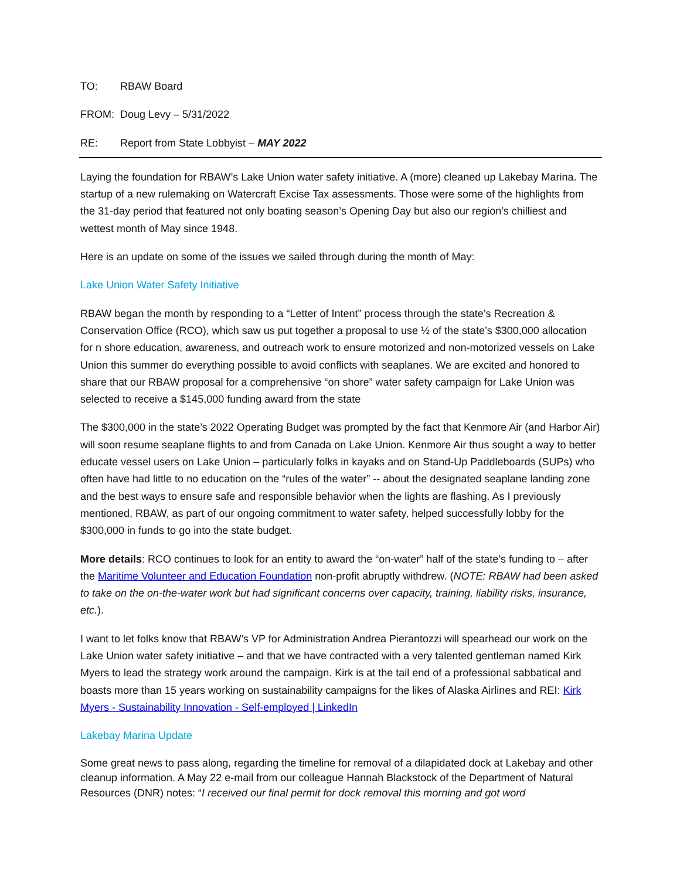TO: RBAW Board
FROM: Doug Levy – 5/31/2022
RE: Report from State Lobbyist – MAY 2022
Laying the foundation for RBAW’s Lake Union water safety initiative. A (more) cleaned up Lakebay Marina. The startup of a new rulemaking on Watercraft Excise Tax assessments. Those were some of the highlights from the 31-day period that featured not only boating season’s Opening Day but also our region’s chilliest and wettest month of May since 1948.
Here is an update on some of the issues we sailed through during the month of May:
Lake Union Water Safety Initiative
RBAW began the month by responding to a “Letter of Intent” process through the state’s Recreation & Conservation Office (RCO), which saw us put together a proposal to use ½ of the state’s $300,000 allocation for n shore education, awareness, and outreach work to ensure motorized and non-motorized vessels on Lake Union this summer do everything possible to avoid conflicts with seaplanes. We are excited and honored to share that our RBAW proposal for a comprehensive “on shore” water safety campaign for Lake Union was selected to receive a $145,000 funding award from the state
The $300,000 in the state’s 2022 Operating Budget was prompted by the fact that Kenmore Air (and Harbor Air) will soon resume seaplane flights to and from Canada on Lake Union. Kenmore Air thus sought a way to better educate vessel users on Lake Union – particularly folks in kayaks and on Stand-Up Paddleboards (SUPs) who often have had little to no education on the “rules of the water” -- about the designated seaplane landing zone and the best ways to ensure safe and responsible behavior when the lights are flashing. As I previously mentioned, RBAW, as part of our ongoing commitment to water safety, helped successfully lobby for the $300,000 in funds to go into the state budget.
More details: RCO continues to look for an entity to award the “on-water” half of the state’s funding to – after the Maritime Volunteer and Education Foundation non-profit abruptly withdrew. (NOTE: RBAW had been asked to take on the on-the-water work but had significant concerns over capacity, training, liability risks, insurance, etc.).
I want to let folks know that RBAW’s VP for Administration Andrea Pierantozzi will spearhead our work on the Lake Union water safety initiative – and that we have contracted with a very talented gentleman named Kirk Myers to lead the strategy work around the campaign. Kirk is at the tail end of a professional sabbatical and boasts more than 15 years working on sustainability campaigns for the likes of Alaska Airlines and REI: Kirk Myers - Sustainability Innovation - Self-employed | LinkedIn
Lakebay Marina Update
Some great news to pass along, regarding the timeline for removal of a dilapidated dock at Lakebay and other cleanup information. A May 22 e-mail from our colleague Hannah Blackstock of the Department of Natural Resources (DNR) notes: “I received our final permit for dock removal this morning and got word